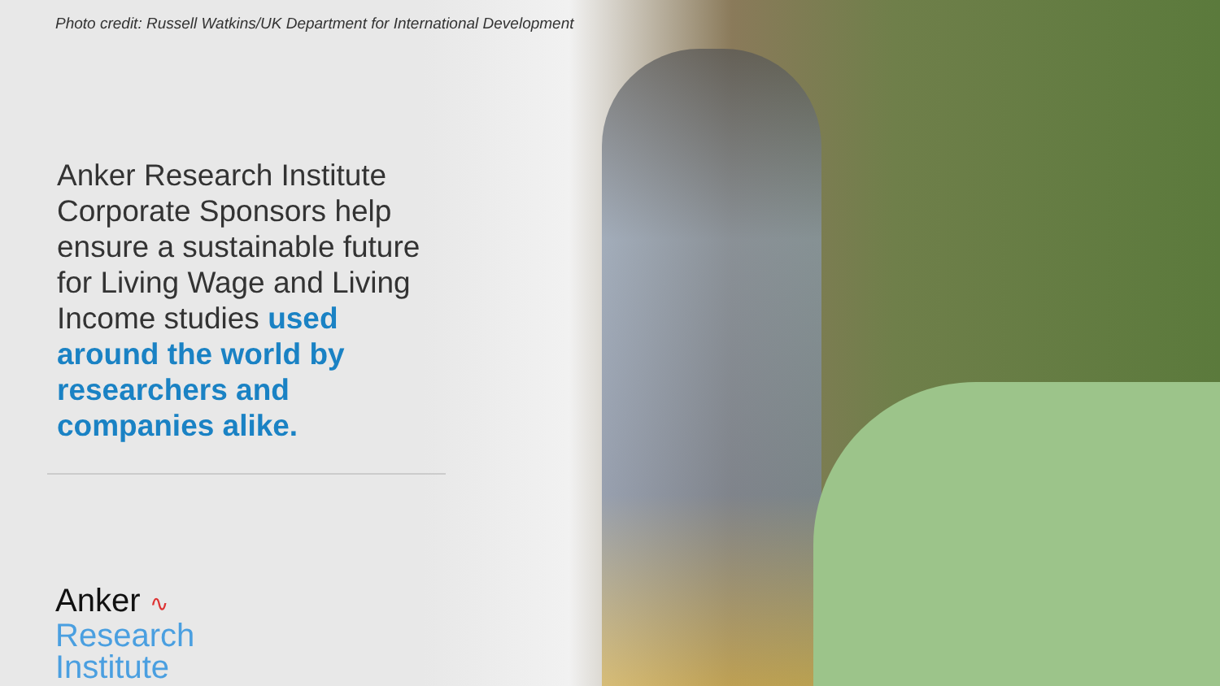Photo credit: Russell Watkins/UK Department for International Development
Anker Research Institute Corporate Sponsors help ensure a sustainable future for Living Wage and Living Income studies used around the world by researchers and companies alike.
Anker ∿
Research
Institute